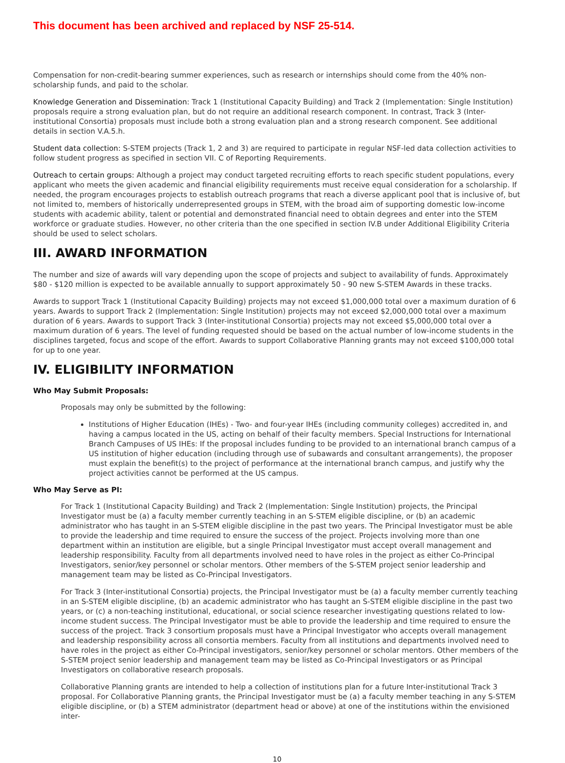This document has been archived and replaced by NSF 25-514.
Compensation for non-credit-bearing summer experiences, such as research or internships should come from the 40% non-scholarship funds, and paid to the scholar.
Knowledge Generation and Dissemination: Track 1 (Institutional Capacity Building) and Track 2 (Implementation: Single Institution) proposals require a strong evaluation plan, but do not require an additional research component. In contrast, Track 3 (Inter-institutional Consortia) proposals must include both a strong evaluation plan and a strong research component. See additional details in section V.A.5.h.
Student data collection: S-STEM projects (Track 1, 2 and 3) are required to participate in regular NSF-led data collection activities to follow student progress as specified in section VII. C of Reporting Requirements.
Outreach to certain groups: Although a project may conduct targeted recruiting efforts to reach specific student populations, every applicant who meets the given academic and financial eligibility requirements must receive equal consideration for a scholarship. If needed, the program encourages projects to establish outreach programs that reach a diverse applicant pool that is inclusive of, but not limited to, members of historically underrepresented groups in STEM, with the broad aim of supporting domestic low-income students with academic ability, talent or potential and demonstrated financial need to obtain degrees and enter into the STEM workforce or graduate studies. However, no other criteria than the one specified in section IV.B under Additional Eligibility Criteria should be used to select scholars.
III. AWARD INFORMATION
The number and size of awards will vary depending upon the scope of projects and subject to availability of funds. Approximately $80 - $120 million is expected to be available annually to support approximately 50 - 90 new S-STEM Awards in these tracks.
Awards to support Track 1 (Institutional Capacity Building) projects may not exceed $1,000,000 total over a maximum duration of 6 years. Awards to support Track 2 (Implementation: Single Institution) projects may not exceed $2,000,000 total over a maximum duration of 6 years. Awards to support Track 3 (Inter-institutional Consortia) projects may not exceed $5,000,000 total over a maximum duration of 6 years. The level of funding requested should be based on the actual number of low-income students in the disciplines targeted, focus and scope of the effort. Awards to support Collaborative Planning grants may not exceed $100,000 total for up to one year.
IV. ELIGIBILITY INFORMATION
Who May Submit Proposals:
Proposals may only be submitted by the following:
Institutions of Higher Education (IHEs) - Two- and four-year IHEs (including community colleges) accredited in, and having a campus located in the US, acting on behalf of their faculty members. Special Instructions for International Branch Campuses of US IHEs: If the proposal includes funding to be provided to an international branch campus of a US institution of higher education (including through use of subawards and consultant arrangements), the proposer must explain the benefit(s) to the project of performance at the international branch campus, and justify why the project activities cannot be performed at the US campus.
Who May Serve as PI:
For Track 1 (Institutional Capacity Building) and Track 2 (Implementation: Single Institution) projects, the Principal Investigator must be (a) a faculty member currently teaching in an S-STEM eligible discipline, or (b) an academic administrator who has taught in an S-STEM eligible discipline in the past two years. The Principal Investigator must be able to provide the leadership and time required to ensure the success of the project. Projects involving more than one department within an institution are eligible, but a single Principal Investigator must accept overall management and leadership responsibility. Faculty from all departments involved need to have roles in the project as either Co-Principal Investigators, senior/key personnel or scholar mentors. Other members of the S-STEM project senior leadership and management team may be listed as Co-Principal Investigators.
For Track 3 (Inter-institutional Consortia) projects, the Principal Investigator must be (a) a faculty member currently teaching in an S-STEM eligible discipline, (b) an academic administrator who has taught an S-STEM eligible discipline in the past two years, or (c) a non-teaching institutional, educational, or social science researcher investigating questions related to low-income student success. The Principal Investigator must be able to provide the leadership and time required to ensure the success of the project. Track 3 consortium proposals must have a Principal Investigator who accepts overall management and leadership responsibility across all consortia members. Faculty from all institutions and departments involved need to have roles in the project as either Co-Principal investigators, senior/key personnel or scholar mentors. Other members of the S-STEM project senior leadership and management team may be listed as Co-Principal Investigators or as Principal Investigators on collaborative research proposals.
Collaborative Planning grants are intended to help a collection of institutions plan for a future Inter-institutional Track 3 proposal. For Collaborative Planning grants, the Principal Investigator must be (a) a faculty member teaching in any S-STEM eligible discipline, or (b) a STEM administrator (department head or above) at one of the institutions within the envisioned inter-
10